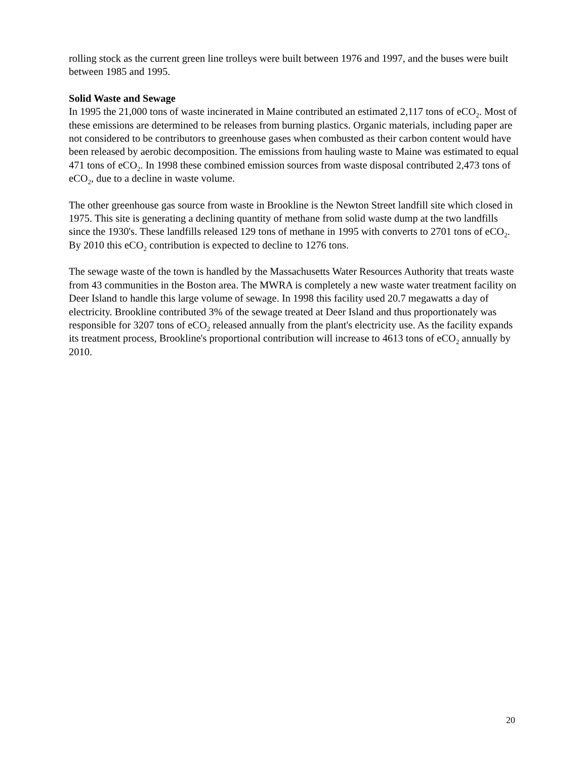rolling stock as the current green line trolleys were built between 1976 and 1997, and the buses were built between 1985 and 1995.
Solid Waste and Sewage
In 1995 the 21,000 tons of waste incinerated in Maine contributed an estimated 2,117 tons of eCO<sub>2</sub>. Most of these emissions are determined to be releases from burning plastics. Organic materials, including paper are not considered to be contributors to greenhouse gases when combusted as their carbon content would have been released by aerobic decomposition. The emissions from hauling waste to Maine was estimated to equal 471 tons of eCO<sub>2</sub>. In 1998 these combined emission sources from waste disposal contributed 2,473 tons of eCO<sub>2</sub>, due to a decline in waste volume.
The other greenhouse gas source from waste in Brookline is the Newton Street landfill site which closed in 1975. This site is generating a declining quantity of methane from solid waste dump at the two landfills since the 1930's. These landfills released 129 tons of methane in 1995 with converts to 2701 tons of eCO<sub>2</sub>. By 2010 this eCO<sub>2</sub> contribution is expected to decline to 1276 tons.
The sewage waste of the town is handled by the Massachusetts Water Resources Authority that treats waste from 43 communities in the Boston area. The MWRA is completely a new waste water treatment facility on Deer Island to handle this large volume of sewage. In 1998 this facility used 20.7 megawatts a day of electricity. Brookline contributed 3% of the sewage treated at Deer Island and thus proportionately was responsible for 3207 tons of eCO<sub>2</sub> released annually from the plant's electricity use. As the facility expands its treatment process, Brookline's proportional contribution will increase to 4613 tons of eCO<sub>2</sub> annually by 2010.
20